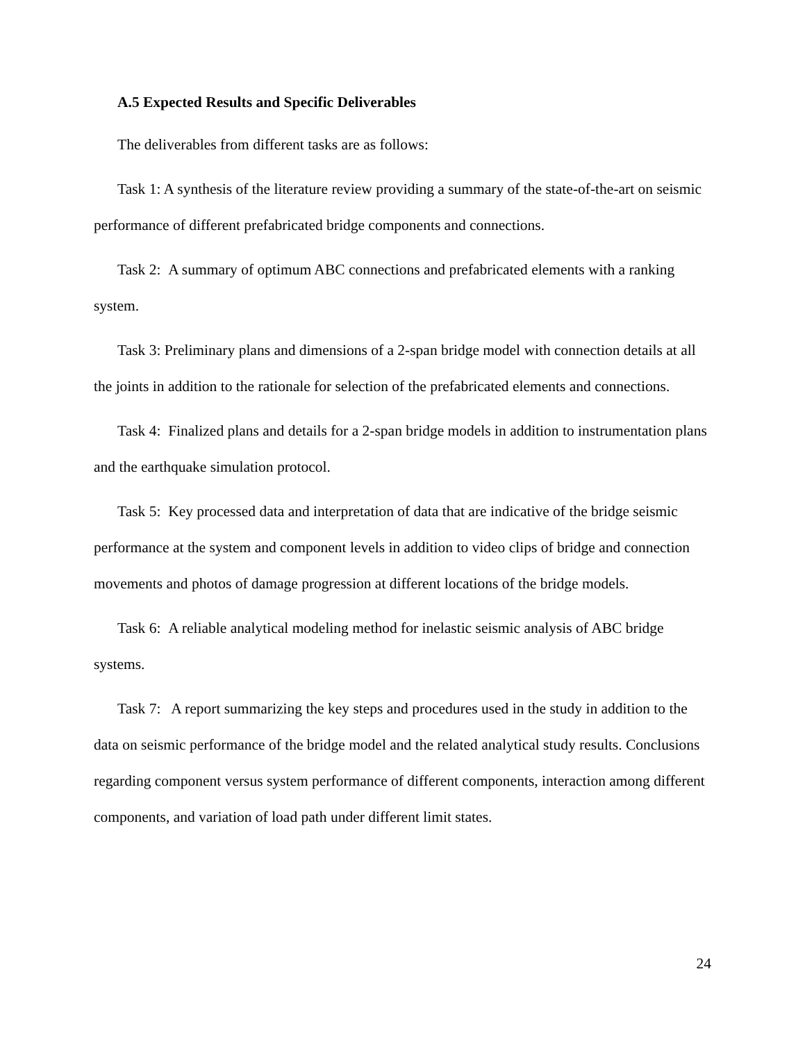A.5 Expected Results and Specific Deliverables
The deliverables from different tasks are as follows:
Task 1: A synthesis of the literature review providing a summary of the state-of-the-art on seismic performance of different prefabricated bridge components and connections.
Task 2: A summary of optimum ABC connections and prefabricated elements with a ranking system.
Task 3: Preliminary plans and dimensions of a 2-span bridge model with connection details at all the joints in addition to the rationale for selection of the prefabricated elements and connections.
Task 4: Finalized plans and details for a 2-span bridge models in addition to instrumentation plans and the earthquake simulation protocol.
Task 5: Key processed data and interpretation of data that are indicative of the bridge seismic performance at the system and component levels in addition to video clips of bridge and connection movements and photos of damage progression at different locations of the bridge models.
Task 6: A reliable analytical modeling method for inelastic seismic analysis of ABC bridge systems.
Task 7: A report summarizing the key steps and procedures used in the study in addition to the data on seismic performance of the bridge model and the related analytical study results. Conclusions regarding component versus system performance of different components, interaction among different components, and variation of load path under different limit states.
24